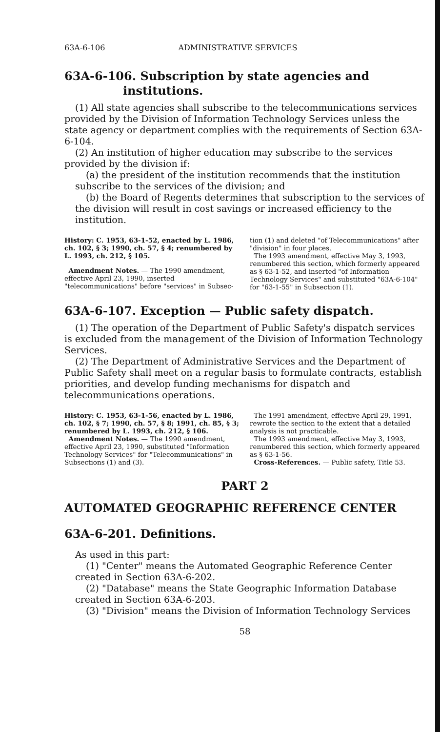63A-6-106 ADMINISTRATIVE SERVICES
63A-6-106. Subscription by state agencies and institutions.
(1) All state agencies shall subscribe to the telecommunications services provided by the Division of Information Technology Services unless the state agency or department complies with the requirements of Section 63A-6-104.
(2) An institution of higher education may subscribe to the services provided by the division if:
(a) the president of the institution recommends that the institution subscribe to the services of the division; and
(b) the Board of Regents determines that subscription to the services of the division will result in cost savings or increased efficiency to the institution.
History: C. 1953, 63-1-52, enacted by L. 1986, ch. 102, § 3; 1990, ch. 57, § 4; renumbered by L. 1993, ch. 212, § 105.
Amendment Notes. — The 1990 amendment, effective April 23, 1990, inserted "telecommunications" before "services" in Subsec-
tion (1) and deleted "of Telecommunications" after "division" in four places.
The 1993 amendment, effective May 3, 1993, renumbered this section, which formerly appeared as § 63-1-52, and inserted "of Information Technology Services" and substituted "63A-6-104" for "63-1-55" in Subsection (1).
63A-6-107. Exception — Public safety dispatch.
(1) The operation of the Department of Public Safety's dispatch services is excluded from the management of the Division of Information Technology Services.
(2) The Department of Administrative Services and the Department of Public Safety shall meet on a regular basis to formulate contracts, establish priorities, and develop funding mechanisms for dispatch and telecommunications operations.
History: C. 1953, 63-1-56, enacted by L. 1986, ch. 102, § 7; 1990, ch. 57, § 8; 1991, ch. 85, § 3; renumbered by L. 1993, ch. 212, § 106.
Amendment Notes. — The 1990 amendment, effective April 23, 1990, substituted "Information Technology Services" for "Telecommunications" in Subsections (1) and (3).
The 1991 amendment, effective April 29, 1991, rewrote the section to the extent that a detailed analysis is not practicable.
The 1993 amendment, effective May 3, 1993, renumbered this section, which formerly appeared as § 63-1-56.
Cross-References. — Public safety, Title 53.
PART 2
AUTOMATED GEOGRAPHIC REFERENCE CENTER
63A-6-201. Definitions.
As used in this part:
(1) "Center" means the Automated Geographic Reference Center created in Section 63A-6-202.
(2) "Database" means the State Geographic Information Database created in Section 63A-6-203.
(3) "Division" means the Division of Information Technology Services
58